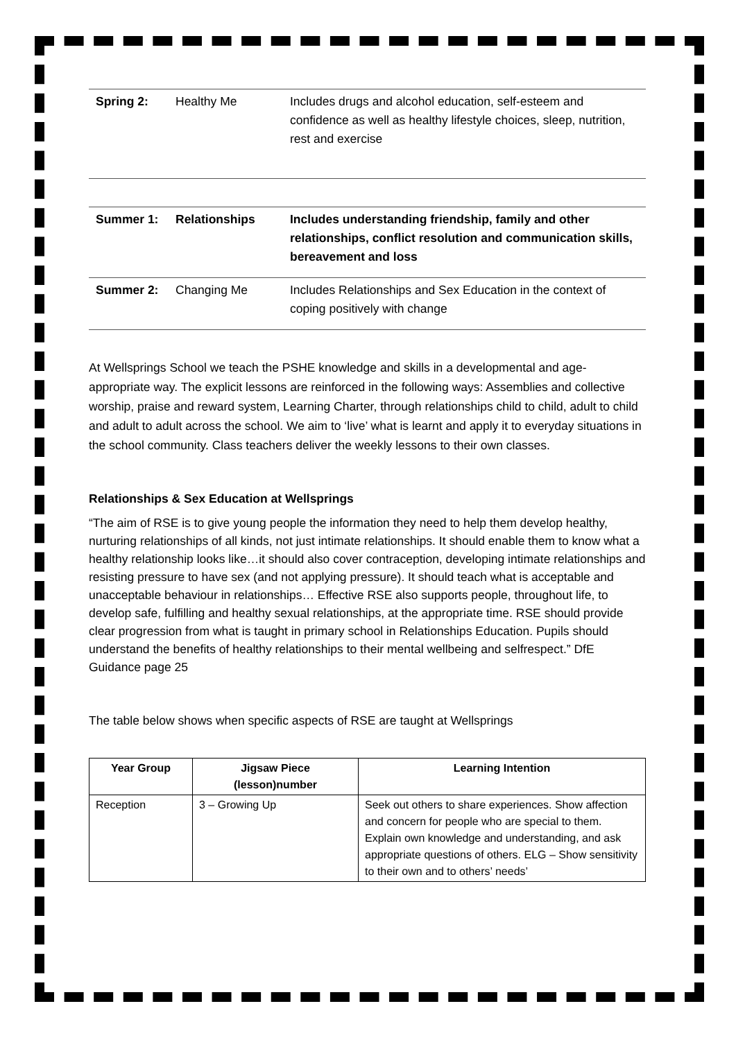| Spring 2: | Healthy Me | Includes drugs and alcohol education, self-esteem and confidence as well as healthy lifestyle choices, sleep, nutrition, rest and exercise |
| Summer 1: | Relationships | Includes understanding friendship, family and other relationships, conflict resolution and communication skills, bereavement and loss |
| Summer 2: | Changing Me | Includes Relationships and Sex Education in the context of coping positively with change |
At Wellsprings School we teach the PSHE knowledge and skills in a developmental and age-appropriate way. The explicit lessons are reinforced in the following ways: Assemblies and collective worship, praise and reward system, Learning Charter, through relationships child to child, adult to child and adult to adult across the school. We aim to ‘live’ what is learnt and apply it to everyday situations in the school community. Class teachers deliver the weekly lessons to their own classes.
Relationships & Sex Education at Wellsprings
“The aim of RSE is to give young people the information they need to help them develop healthy, nurturing relationships of all kinds, not just intimate relationships. It should enable them to know what a healthy relationship looks like…it should also cover contraception, developing intimate relationships and resisting pressure to have sex (and not applying pressure). It should teach what is acceptable and unacceptable behaviour in relationships… Effective RSE also supports people, throughout life, to develop safe, fulfilling and healthy sexual relationships, at the appropriate time. RSE should provide clear progression from what is taught in primary school in Relationships Education. Pupils should understand the benefits of healthy relationships to their mental wellbeing and selfrespect.” DfE Guidance page 25
The table below shows when specific aspects of RSE are taught at Wellsprings
| Year Group | Jigsaw Piece (lesson)number | Learning Intention |
| --- | --- | --- |
| Reception | 3 – Growing Up | Seek out others to share experiences. Show affection and concern for people who are special to them. Explain own knowledge and understanding, and ask appropriate questions of others. ELG – Show sensitivity to their own and to others’ needs’ |